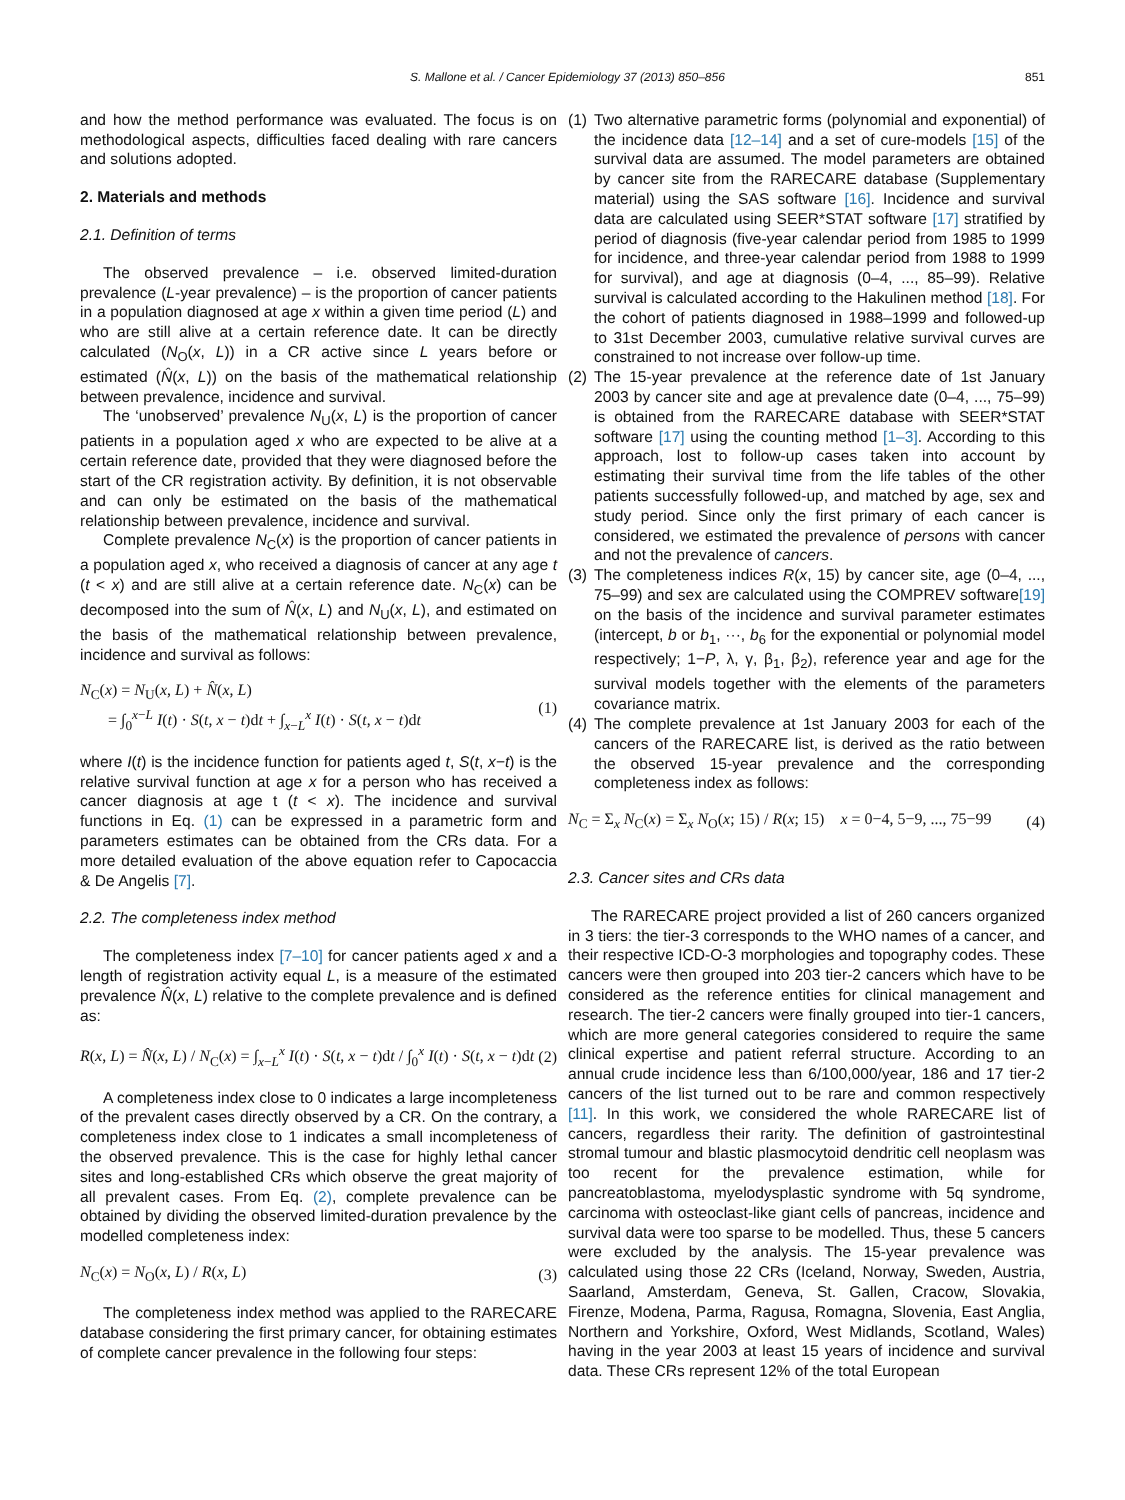S. Mallone et al. / Cancer Epidemiology 37 (2013) 850–856 851
and how the method performance was evaluated. The focus is on methodological aspects, difficulties faced dealing with rare cancers and solutions adopted.
2. Materials and methods
2.1. Definition of terms
The observed prevalence – i.e. observed limited-duration prevalence (L-year prevalence) – is the proportion of cancer patients in a population diagnosed at age x within a given time period (L) and who are still alive at a certain reference date. It can be directly calculated (N<sub>O</sub>(x, L)) in a CR active since L years before or estimated (N̂(x, L)) on the basis of the mathematical relationship between prevalence, incidence and survival.
The ‘unobserved’ prevalence N<sub>U</sub>(x, L) is the proportion of cancer patients in a population aged x who are expected to be alive at a certain reference date, provided that they were diagnosed before the start of the CR registration activity. By definition, it is not observable and can only be estimated on the basis of the mathematical relationship between prevalence, incidence and survival.
Complete prevalence N<sub>C</sub>(x) is the proportion of cancer patients in a population aged x, who received a diagnosis of cancer at any age t (t < x) and are still alive at a certain reference date. N<sub>C</sub>(x) can be decomposed into the sum of N̂(x, L) and N<sub>U</sub>(x, L), and estimated on the basis of the mathematical relationship between prevalence, incidence and survival as follows:
N<sub>C</sub>(x) = N<sub>U</sub>(x, L) + N̂(x, L)
= ∫<sub>0</sub><sup>x−L</sup> I(t) · S(t, x − t)dt + ∫<sub>x−L</sub><sup>x</sup> I(t) · S(t, x − t)dt
(1)
where I(t) is the incidence function for patients aged t, S(t, x−t) is the relative survival function at age x for a person who has received a cancer diagnosis at age t (t < x). The incidence and survival functions in Eq. (1) can be expressed in a parametric form and parameters estimates can be obtained from the CRs data. For a more detailed evaluation of the above equation refer to Capocaccia & De Angelis [7].
2.2. The completeness index method
The completeness index [7–10] for cancer patients aged x and a length of registration activity equal L, is a measure of the estimated prevalence N̂(x, L) relative to the complete prevalence and is defined as:
R(x, L) = N̂(x, L) / N<sub>C</sub>(x) = ∫<sub>x−L</sub><sup>x</sup> I(t) · S(t, x − t)dt / ∫<sub>0</sub><sup>x</sup> I(t) · S(t, x − t)dt
(2)
A completeness index close to 0 indicates a large incompleteness of the prevalent cases directly observed by a CR. On the contrary, a completeness index close to 1 indicates a small incompleteness of the observed prevalence. This is the case for highly lethal cancer sites and long-established CRs which observe the great majority of all prevalent cases. From Eq. (2), complete prevalence can be obtained by dividing the observed limited-duration prevalence by the modelled completeness index:
N<sub>C</sub>(x) = N<sub>O</sub>(x, L) / R(x, L) (3)
The completeness index method was applied to the RARECARE database considering the first primary cancer, for obtaining estimates of complete cancer prevalence in the following four steps:
(1)
Two alternative parametric forms (polynomial and exponential) of the incidence data [12–14] and a set of cure-models [15] of the survival data are assumed. The model parameters are obtained by cancer site from the RARECARE database (Supplementary material) using the SAS software [16]. Incidence and survival data are calculated using SEER*STAT software [17] stratified by period of diagnosis (five-year calendar period from 1985 to 1999 for incidence, and three-year calendar period from 1988 to 1999 for survival), and age at diagnosis (0–4, ..., 85–99). Relative survival is calculated according to the Hakulinen method [18]. For the cohort of patients diagnosed in 1988–1999 and followed-up to 31st December 2003, cumulative relative survival curves are constrained to not increase over follow-up time.
(2)
The 15-year prevalence at the reference date of 1st January 2003 by cancer site and age at prevalence date (0–4, ..., 75–99) is obtained from the RARECARE database with SEER*STAT software [17] using the counting method [1–3]. According to this approach, lost to follow-up cases taken into account by estimating their survival time from the life tables of the other patients successfully followed-up, and matched by age, sex and study period. Since only the first primary of each cancer is considered, we estimated the prevalence of persons with cancer and not the prevalence of cancers.
(3)
The completeness indices R(x, 15) by cancer site, age (0–4, ..., 75–99) and sex are calculated using the COMPREV software[19] on the basis of the incidence and survival parameter estimates (intercept, b or b<sub>1</sub>, ···, b<sub>6</sub> for the exponential or polynomial model respectively; 1−P, λ, γ, β<sub>1</sub>, β<sub>2</sub>), reference year and age for the survival models together with the elements of the parameters covariance matrix.
(4)
The complete prevalence at 1st January 2003 for each of the cancers of the RARECARE list, is derived as the ratio between the observed 15-year prevalence and the corresponding completeness index as follows:
N<sub>C</sub> = Σ<sub>x</sub> N<sub>C</sub>(x) = Σ<sub>x</sub> N<sub>O</sub>(x; 15) / R(x; 15) x = 0−4, 5−9, ..., 75−99
(4)
2.3. Cancer sites and CRs data
The RARECARE project provided a list of 260 cancers organized in 3 tiers: the tier-3 corresponds to the WHO names of a cancer, and their respective ICD-O-3 morphologies and topography codes. These cancers were then grouped into 203 tier-2 cancers which have to be considered as the reference entities for clinical management and research. The tier-2 cancers were finally grouped into tier-1 cancers, which are more general categories considered to require the same clinical expertise and patient referral structure. According to an annual crude incidence less than 6/100,000/year, 186 and 17 tier-2 cancers of the list turned out to be rare and common respectively [11]. In this work, we considered the whole RARECARE list of cancers, regardless their rarity. The definition of gastrointestinal stromal tumour and blastic plasmocytoid dendritic cell neoplasm was too recent for the prevalence estimation, while for pancreatoblastoma, myelodysplastic syndrome with 5q syndrome, carcinoma with osteoclast-like giant cells of pancreas, incidence and survival data were too sparse to be modelled. Thus, these 5 cancers were excluded by the analysis. The 15-year prevalence was calculated using those 22 CRs (Iceland, Norway, Sweden, Austria, Saarland, Amsterdam, Geneva, St. Gallen, Cracow, Slovakia, Firenze, Modena, Parma, Ragusa, Romagna, Slovenia, East Anglia, Northern and Yorkshire, Oxford, West Midlands, Scotland, Wales) having in the year 2003 at least 15 years of incidence and survival data. These CRs represent 12% of the total European